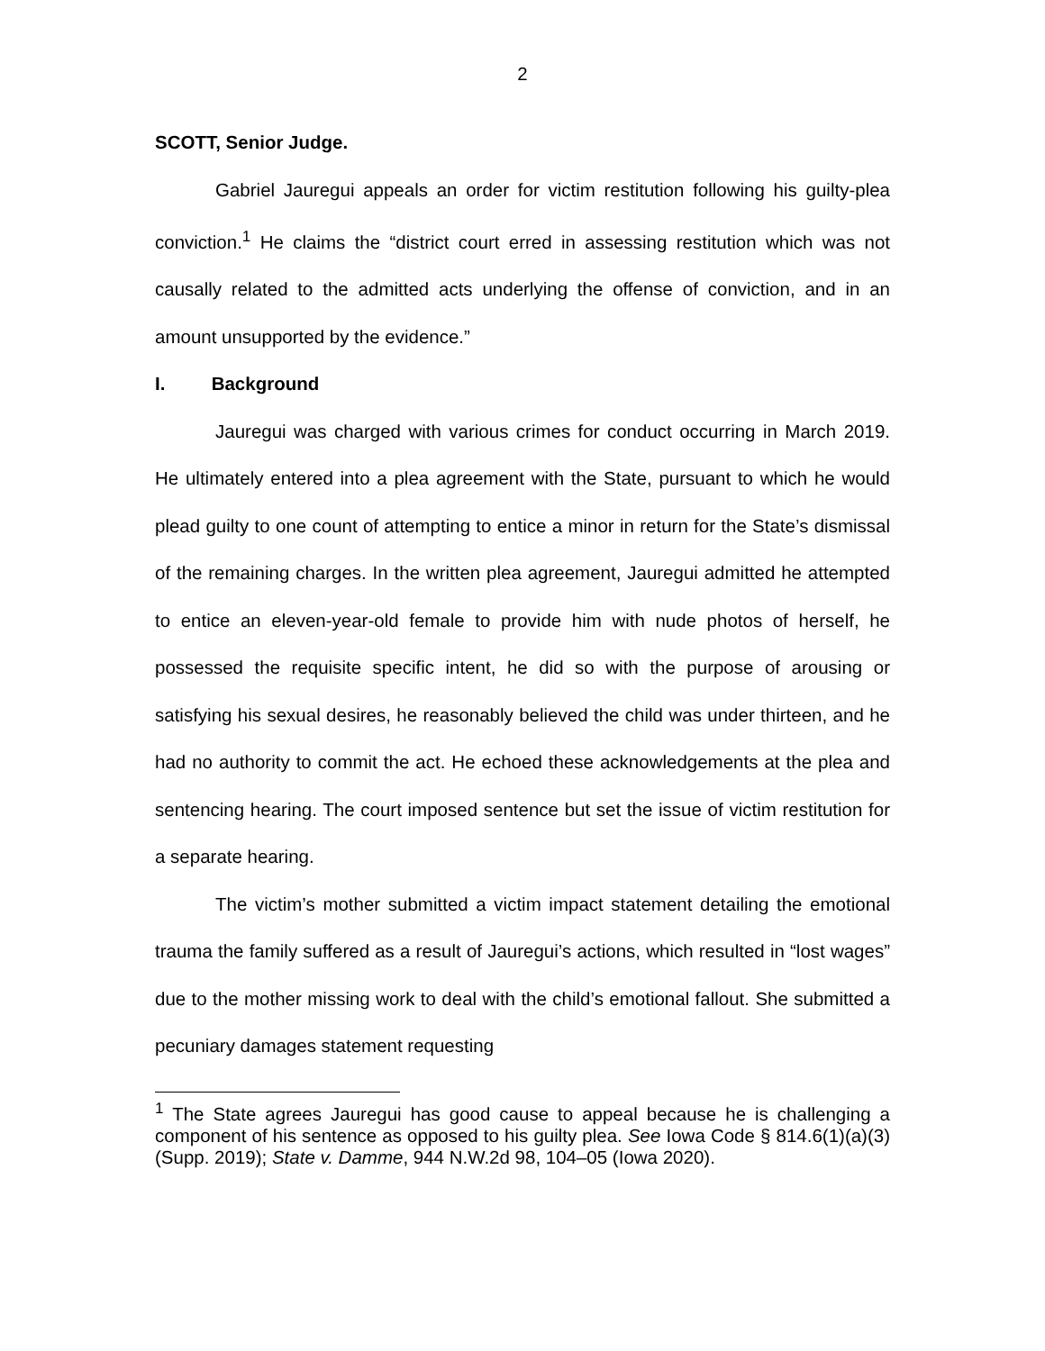2
SCOTT, Senior Judge.
Gabriel Jauregui appeals an order for victim restitution following his guilty-plea conviction.<sup>1</sup> He claims the “district court erred in assessing restitution which was not causally related to the admitted acts underlying the offense of conviction, and in an amount unsupported by the evidence.”
I. Background
Jauregui was charged with various crimes for conduct occurring in March 2019. He ultimately entered into a plea agreement with the State, pursuant to which he would plead guilty to one count of attempting to entice a minor in return for the State’s dismissal of the remaining charges. In the written plea agreement, Jauregui admitted he attempted to entice an eleven-year-old female to provide him with nude photos of herself, he possessed the requisite specific intent, he did so with the purpose of arousing or satisfying his sexual desires, he reasonably believed the child was under thirteen, and he had no authority to commit the act. He echoed these acknowledgements at the plea and sentencing hearing. The court imposed sentence but set the issue of victim restitution for a separate hearing.
The victim’s mother submitted a victim impact statement detailing the emotional trauma the family suffered as a result of Jauregui’s actions, which resulted in “lost wages” due to the mother missing work to deal with the child’s emotional fallout. She submitted a pecuniary damages statement requesting
<sup>1</sup> The State agrees Jauregui has good cause to appeal because he is challenging a component of his sentence as opposed to his guilty plea. See Iowa Code § 814.6(1)(a)(3) (Supp. 2019); State v. Damme, 944 N.W.2d 98, 104–05 (Iowa 2020).